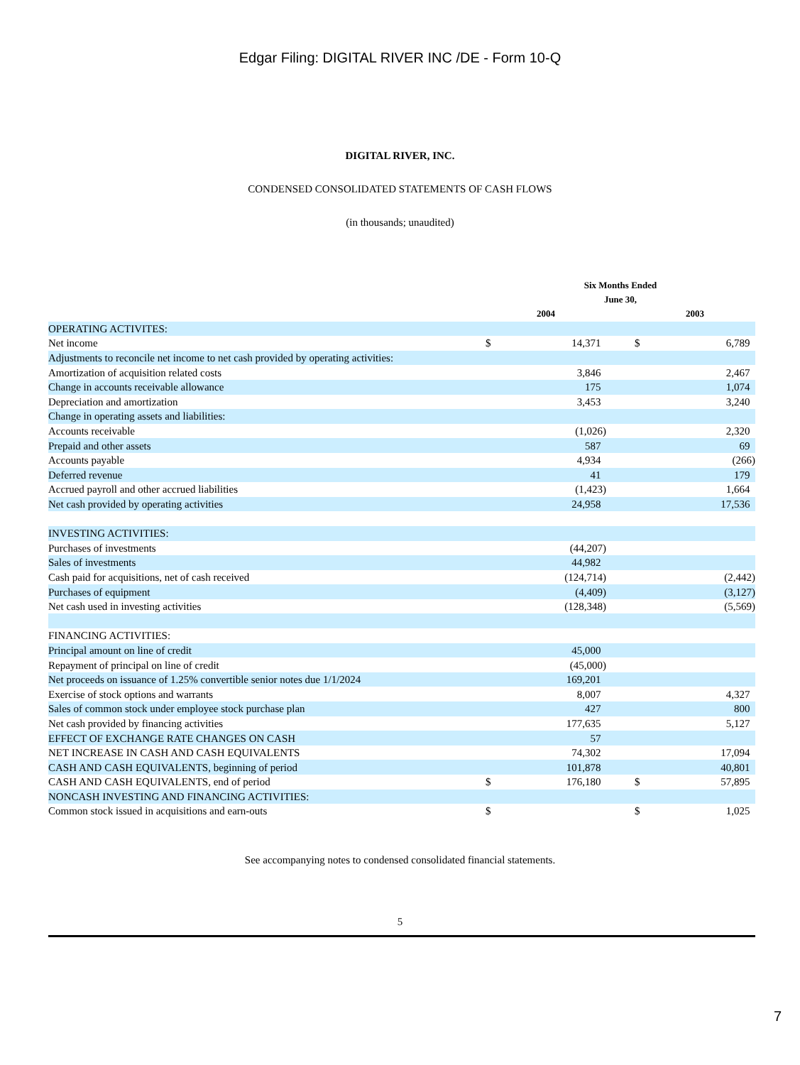Edgar Filing: DIGITAL RIVER INC /DE - Form 10-Q
DIGITAL RIVER, INC.
CONDENSED CONSOLIDATED STATEMENTS OF CASH FLOWS
(in thousands; unaudited)
| | Six Months Ended June 30, | | | | |
| --- | --- | --- | --- | --- | --- |
| | 2004 | | | 2003 | |
| OPERATING ACTIVITES: | | | | | |
| Net income | $ | 14,371 | | $ | 6,789 |
| Adjustments to reconcile net income to net cash provided by operating activities: | | | | | |
| Amortization of acquisition related costs | | 3,846 | | | 2,467 |
| Change in accounts receivable allowance | | 175 | | | 1,074 |
| Depreciation and amortization | | 3,453 | | | 3,240 |
| Change in operating assets and liabilities: | | | | | |
| Accounts receivable | | (1,026) | | | 2,320 |
| Prepaid and other assets | | 587 | | | 69 |
| Accounts payable | | 4,934 | | | (266) |
| Deferred revenue | | 41 | | | 179 |
| Accrued payroll and other accrued liabilities | | (1,423) | | | 1,664 |
| Net cash provided by operating activities | | 24,958 | | | 17,536 |
| INVESTING ACTIVITIES: | | | | | |
| Purchases of investments | | (44,207) | | | |
| Sales of investments | | 44,982 | | | |
| Cash paid for acquisitions, net of cash received | | (124,714) | | | (2,442) |
| Purchases of equipment | | (4,409) | | | (3,127) |
| Net cash used in investing activities | | (128,348) | | | (5,569) |
| FINANCING ACTIVITIES: | | | | | |
| Principal amount on line of credit | | 45,000 | | | |
| Repayment of principal on line of credit | | (45,000) | | | |
| Net proceeds on issuance of 1.25% convertible senior notes due 1/1/2024 | | 169,201 | | | |
| Exercise of stock options and warrants | | 8,007 | | | 4,327 |
| Sales of common stock under employee stock purchase plan | | 427 | | | 800 |
| Net cash provided by financing activities | | 177,635 | | | 5,127 |
| EFFECT OF EXCHANGE RATE CHANGES ON CASH | | 57 | | | |
| NET INCREASE IN CASH AND CASH EQUIVALENTS | | 74,302 | | | 17,094 |
| CASH AND CASH EQUIVALENTS, beginning of period | | 101,878 | | | 40,801 |
| CASH AND CASH EQUIVALENTS, end of period | $ | 176,180 | | $ | 57,895 |
| NONCASH INVESTING AND FINANCING ACTIVITIES: | | | | | |
| Common stock issued in acquisitions and earn-outs | $ | | | $ | 1,025 |
See accompanying notes to condensed consolidated financial statements.
5
7